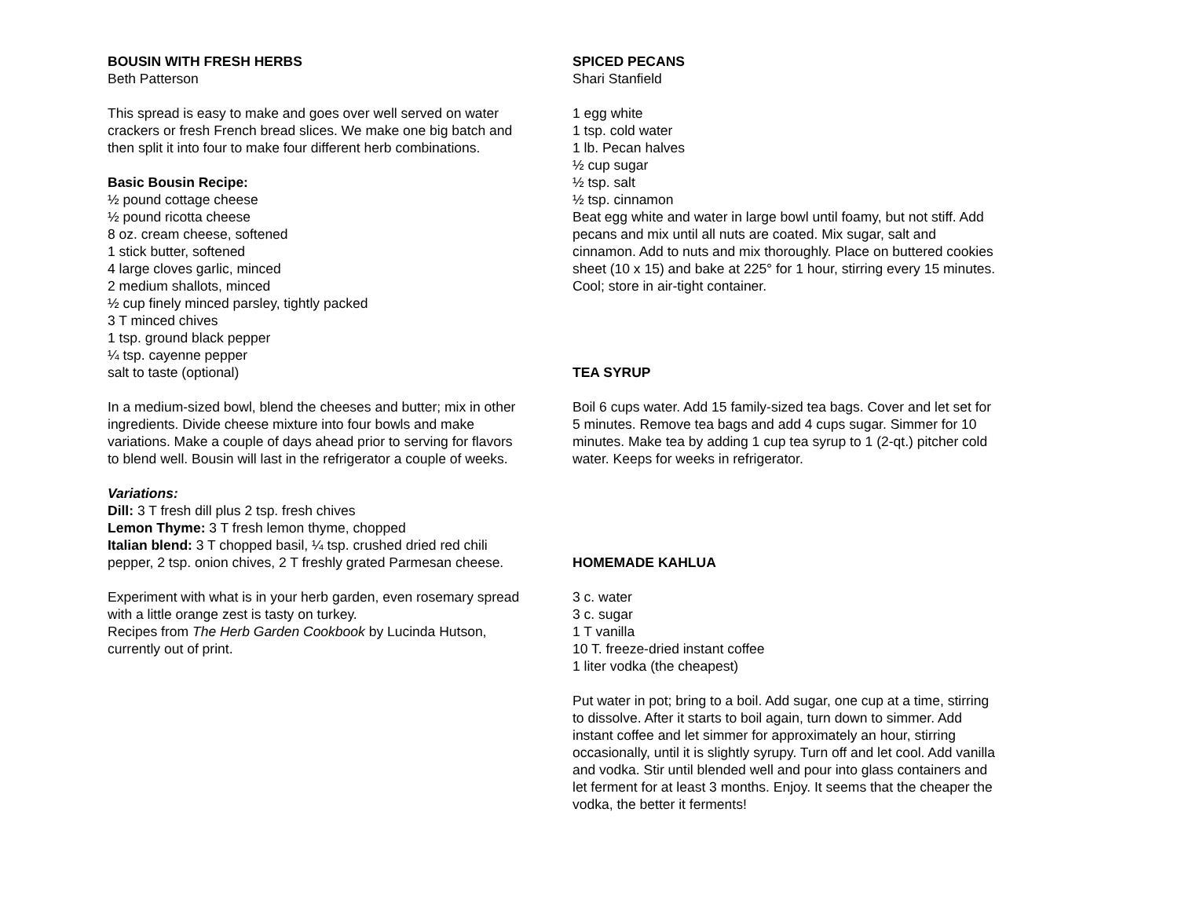BOUSIN WITH FRESH HERBS
Beth Patterson
This spread is easy to make and goes over well served on water crackers or fresh French bread slices. We make one big batch and then split it into four to make four different herb combinations.
Basic Bousin Recipe:
½ pound cottage cheese
½ pound ricotta cheese
8 oz. cream cheese, softened
1 stick butter, softened
4 large cloves garlic, minced
2 medium shallots, minced
½ cup finely minced parsley, tightly packed
3 T minced chives
1 tsp. ground black pepper
¼ tsp. cayenne pepper
salt to taste (optional)
In a medium-sized bowl, blend the cheeses and butter; mix in other ingredients. Divide cheese mixture into four bowls and make variations. Make a couple of days ahead prior to serving for flavors to blend well. Bousin will last in the refrigerator a couple of weeks.
Variations:
Dill: 3 T fresh dill plus 2 tsp. fresh chives
Lemon Thyme: 3 T fresh lemon thyme, chopped
Italian blend: 3 T chopped basil, ¼ tsp. crushed dried red chili pepper, 2 tsp. onion chives, 2 T freshly grated Parmesan cheese.
Experiment with what is in your herb garden, even rosemary spread with a little orange zest is tasty on turkey.
Recipes from The Herb Garden Cookbook by Lucinda Hutson, currently out of print.
SPICED PECANS
Shari Stanfield
1 egg white
1 tsp. cold water
1 lb. Pecan halves
½ cup sugar
½ tsp. salt
½ tsp. cinnamon
Beat egg white and water in large bowl until foamy, but not stiff. Add pecans and mix until all nuts are coated. Mix sugar, salt and cinnamon. Add to nuts and mix thoroughly. Place on buttered cookies sheet (10 x 15) and bake at 225° for 1 hour, stirring every 15 minutes. Cool; store in air-tight container.
TEA SYRUP
Boil 6 cups water. Add 15 family-sized tea bags. Cover and let set for 5 minutes. Remove tea bags and add 4 cups sugar. Simmer for 10 minutes. Make tea by adding 1 cup tea syrup to 1 (2-qt.) pitcher cold water. Keeps for weeks in refrigerator.
HOMEMADE KAHLUA
3 c. water
3 c. sugar
1 T vanilla
10 T. freeze-dried instant coffee
1 liter vodka (the cheapest)
Put water in pot; bring to a boil. Add sugar, one cup at a time, stirring to dissolve. After it starts to boil again, turn down to simmer. Add instant coffee and let simmer for approximately an hour, stirring occasionally, until it is slightly syrupy. Turn off and let cool. Add vanilla and vodka. Stir until blended well and pour into glass containers and let ferment for at least 3 months. Enjoy. It seems that the cheaper the vodka, the better it ferments!